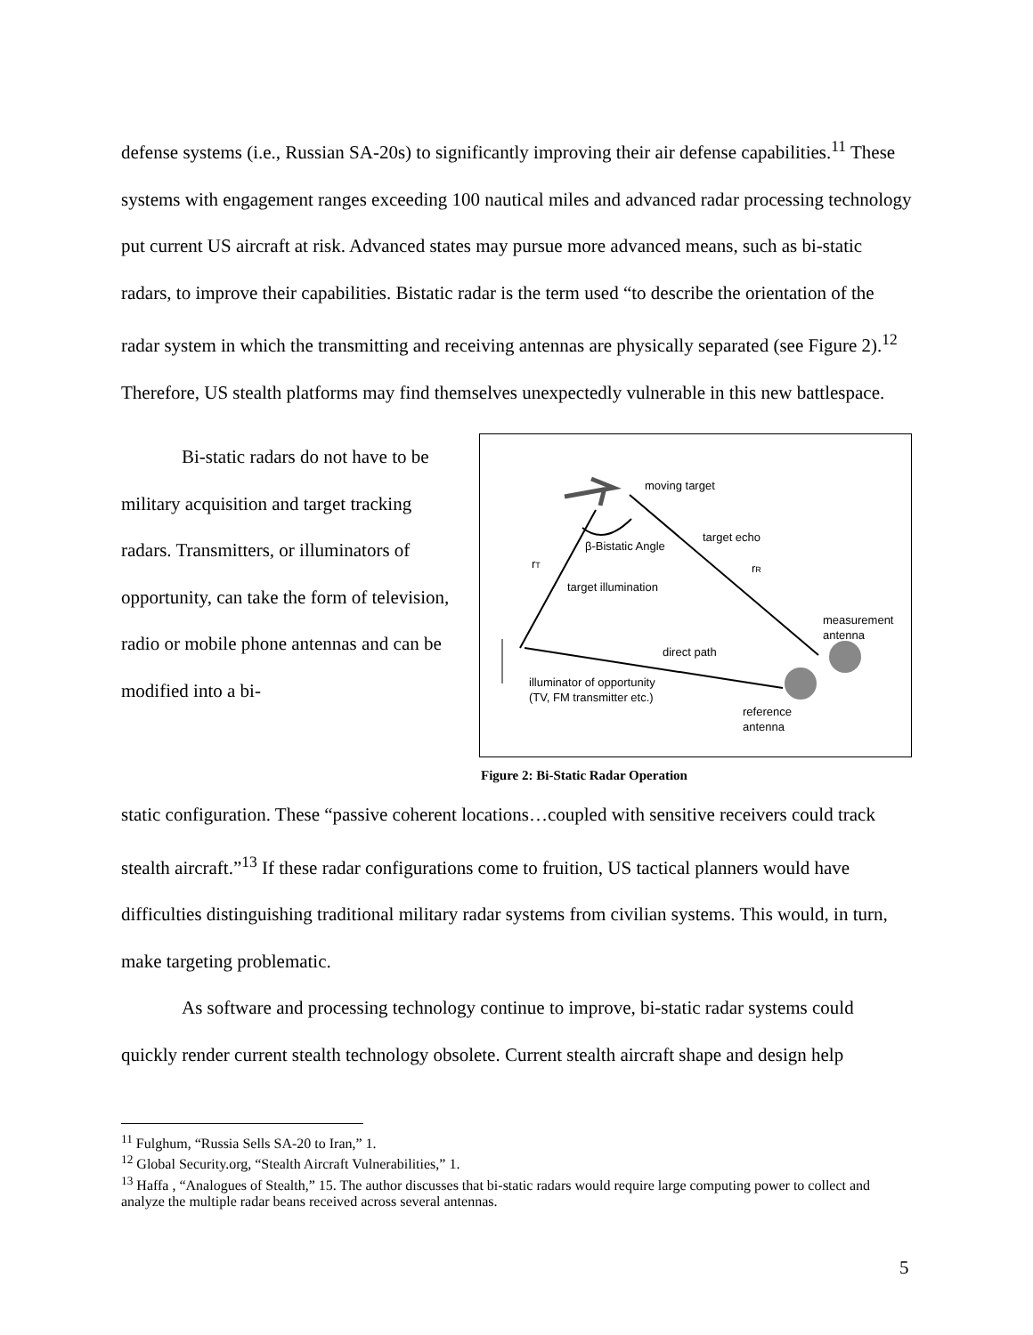defense systems (i.e., Russian SA-20s) to significantly improving their air defense capabilities.<sup>11</sup> These systems with engagement ranges exceeding 100 nautical miles and advanced radar processing technology put current US aircraft at risk. Advanced states may pursue more advanced means, such as bi-static radars, to improve their capabilities. Bistatic radar is the term used “to describe the orientation of the radar system in which the transmitting and receiving antennas are physically separated (see Figure 2).<sup>12</sup> Therefore, US stealth platforms may find themselves unexpectedly vulnerable in this new battlespace.
Bi-static radars do not have to be military acquisition and target tracking radars. Transmitters, or illuminators of opportunity, can take the form of television, radio or mobile phone antennas and can be modified into a bi-
moving target
β-Bistatic Angle
target echo
rT
rR
target illumination
measurement
antenna
direct path
illuminator of opportunity
(TV, FM transmitter etc.)
reference
antenna
Figure 2: Bi-Static Radar Operation
static configuration. These “passive coherent locations…coupled with sensitive receivers could track stealth aircraft.”<sup>13</sup> If these radar configurations come to fruition, US tactical planners would have difficulties distinguishing traditional military radar systems from civilian systems. This would, in turn, make targeting problematic.
As software and processing technology continue to improve, bi-static radar systems could quickly render current stealth technology obsolete. Current stealth aircraft shape and design help
<sup>11</sup> Fulghum, “Russia Sells SA-20 to Iran,” 1.
<sup>12</sup> Global Security.org, “Stealth Aircraft Vulnerabilities,” 1.
<sup>13</sup> Haffa , “Analogues of Stealth,” 15. The author discusses that bi-static radars would require large computing power to collect and analyze the multiple radar beans received across several antennas.
5